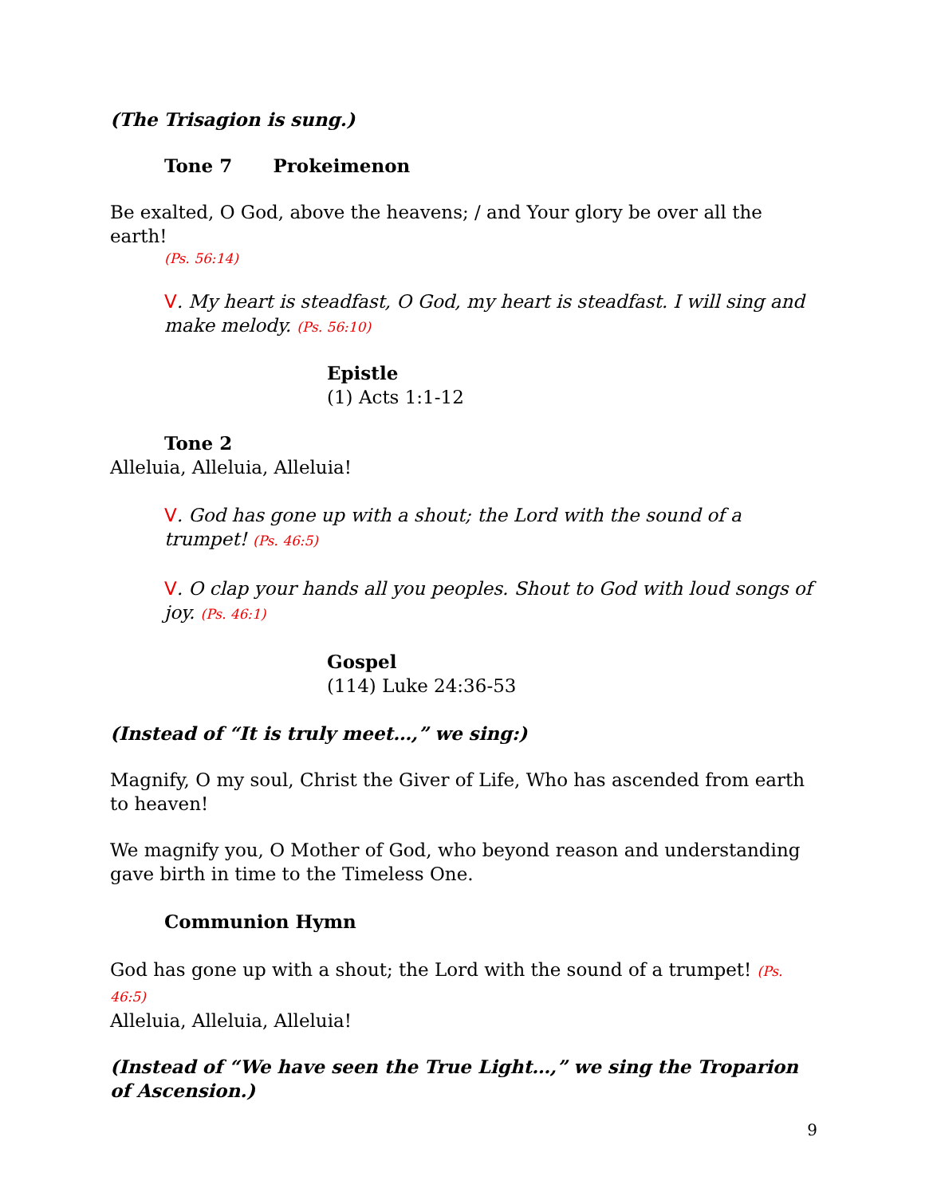(The Trisagion is sung.)
Tone 7 Prokeimenon
Be exalted, O God, above the heavens; / and Your glory be over all the earth!
(Ps. 56:14)
V. My heart is steadfast, O God, my heart is steadfast. I will sing and make melody. (Ps. 56:10)
Epistle
(1) Acts 1:1-12
Tone 2
Alleluia, Alleluia, Alleluia!
V. God has gone up with a shout; the Lord with the sound of a trumpet! (Ps. 46:5)
V. O clap your hands all you peoples. Shout to God with loud songs of joy. (Ps. 46:1)
Gospel
(114) Luke 24:36-53
(Instead of “It is truly meet…,” we sing:)
Magnify, O my soul, Christ the Giver of Life, Who has ascended from earth to heaven!
We magnify you, O Mother of God, who beyond reason and understanding gave birth in time to the Timeless One.
Communion Hymn
God has gone up with a shout; the Lord with the sound of a trumpet! (Ps. 46:5)
Alleluia, Alleluia, Alleluia!
(Instead of “We have seen the True Light…,” we sing the Troparion of Ascension.)
9